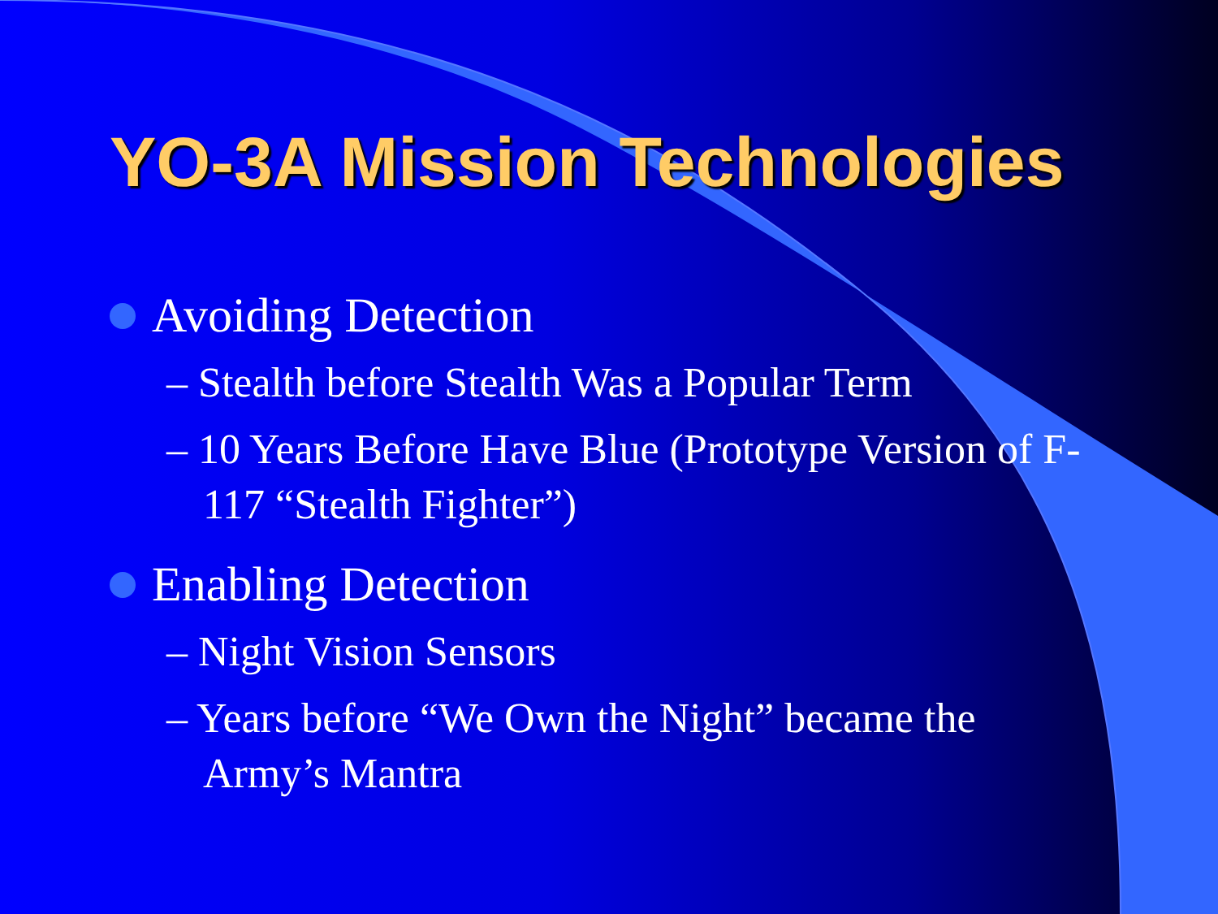YO-3A Mission Technologies
Avoiding Detection
– Stealth before Stealth Was a Popular Term
– 10 Years Before Have Blue (Prototype Version of F-117 “Stealth Fighter”)
Enabling Detection
– Night Vision Sensors
– Years before “We Own the Night” became the Army’s Mantra